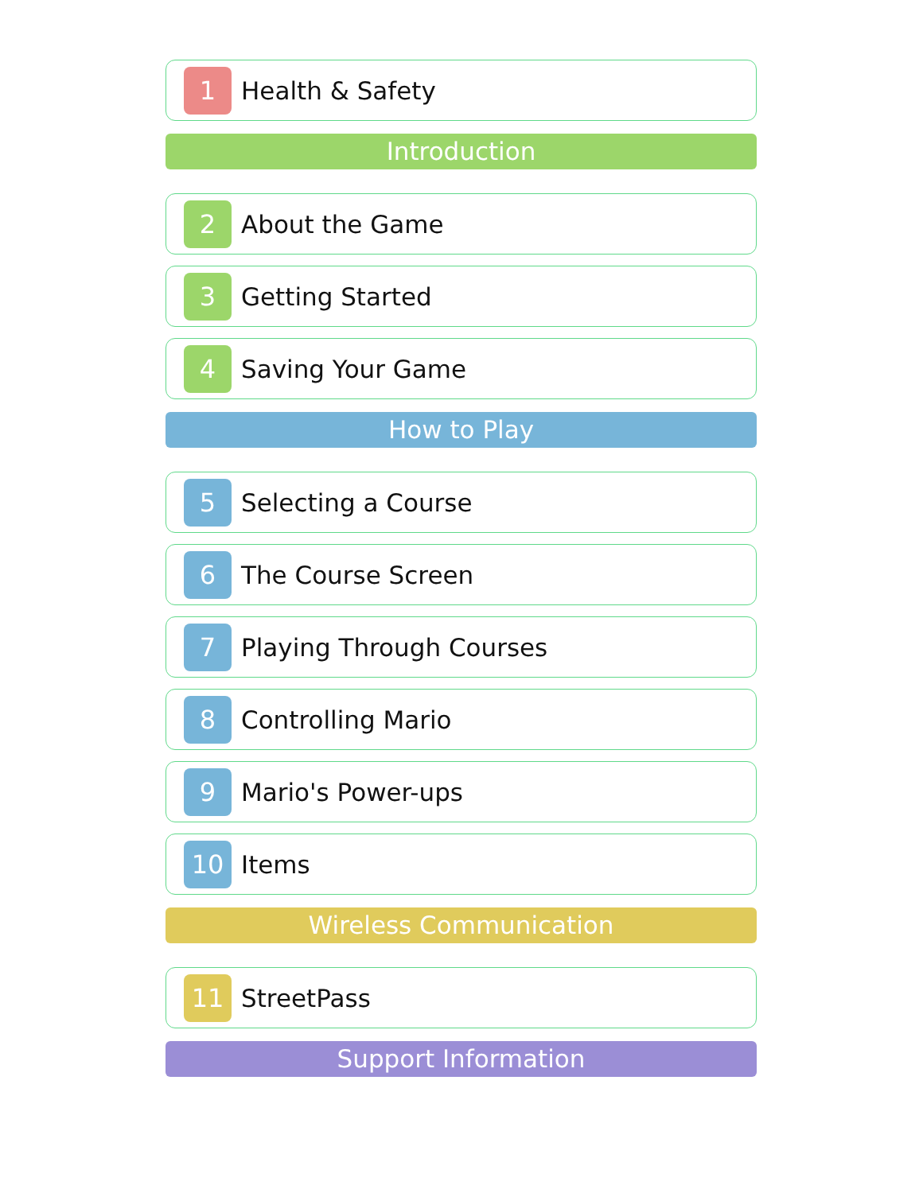1
Health & Safety
Introduction
2
About the Game
3
Getting Started
4
Saving Your Game
How to Play
5
Selecting a Course
6
The Course Screen
7
Playing Through Courses
8
Controlling Mario
9
Mario's Power-ups
10
Items
Wireless Communication
11
StreetPass
Support Information